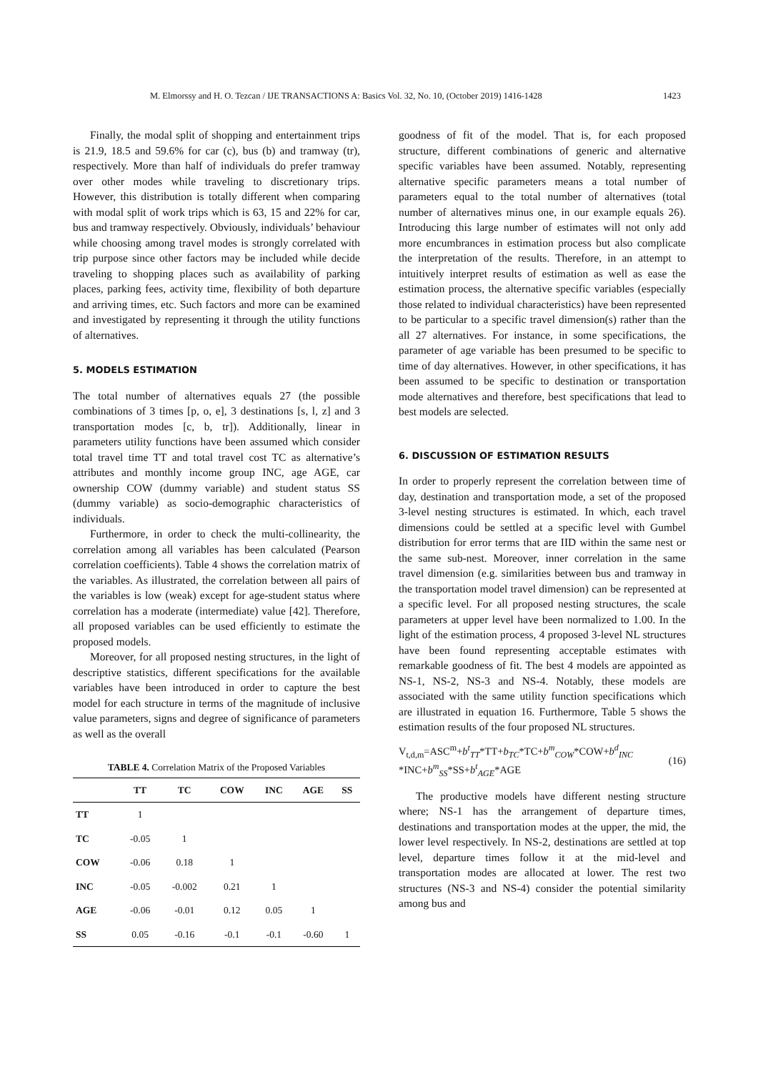M. Elmorssy and H. O. Tezcan / IJE TRANSACTIONS A: Basics Vol. 32, No. 10, (October 2019) 1416-1428 1423
Finally, the modal split of shopping and entertainment trips is 21.9, 18.5 and 59.6% for car (c), bus (b) and tramway (tr), respectively. More than half of individuals do prefer tramway over other modes while traveling to discretionary trips. However, this distribution is totally different when comparing with modal split of work trips which is 63, 15 and 22% for car, bus and tramway respectively. Obviously, individuals’ behaviour while choosing among travel modes is strongly correlated with trip purpose since other factors may be included while decide traveling to shopping places such as availability of parking places, parking fees, activity time, flexibility of both departure and arriving times, etc. Such factors and more can be examined and investigated by representing it through the utility functions of alternatives.
5. MODELS ESTIMATION
The total number of alternatives equals 27 (the possible combinations of 3 times [p, o, e], 3 destinations [s, l, z] and 3 transportation modes [c, b, tr]). Additionally, linear in parameters utility functions have been assumed which consider total travel time TT and total travel cost TC as alternative’s attributes and monthly income group INC, age AGE, car ownership COW (dummy variable) and student status SS (dummy variable) as socio-demographic characteristics of individuals.
Furthermore, in order to check the multi-collinearity, the correlation among all variables has been calculated (Pearson correlation coefficients). Table 4 shows the correlation matrix of the variables. As illustrated, the correlation between all pairs of the variables is low (weak) except for age-student status where correlation has a moderate (intermediate) value [42]. Therefore, all proposed variables can be used efficiently to estimate the proposed models.
Moreover, for all proposed nesting structures, in the light of descriptive statistics, different specifications for the available variables have been introduced in order to capture the best model for each structure in terms of the magnitude of inclusive value parameters, signs and degree of significance of parameters as well as the overall
TABLE 4. Correlation Matrix of the Proposed Variables
| | TT | TC | COW | INC | AGE | SS |
| --- | --- | --- | --- | --- | --- | --- |
| TT | 1 | | | | | |
| TC | -0.05 | 1 | | | | |
| COW | -0.06 | 0.18 | 1 | | | |
| INC | -0.05 | -0.002 | 0.21 | 1 | | |
| AGE | -0.06 | -0.01 | 0.12 | 0.05 | 1 | |
| SS | 0.05 | -0.16 | -0.1 | -0.1 | -0.60 | 1 |
goodness of fit of the model. That is, for each proposed structure, different combinations of generic and alternative specific variables have been assumed. Notably, representing alternative specific parameters means a total number of parameters equal to the total number of alternatives (total number of alternatives minus one, in our example equals 26). Introducing this large number of estimates will not only add more encumbrances in estimation process but also complicate the interpretation of the results. Therefore, in an attempt to intuitively interpret results of estimation as well as ease the estimation process, the alternative specific variables (especially those related to individual characteristics) have been represented to be particular to a specific travel dimension(s) rather than the all 27 alternatives. For instance, in some specifications, the parameter of age variable has been presumed to be specific to time of day alternatives. However, in other specifications, it has been assumed to be specific to destination or transportation mode alternatives and therefore, best specifications that lead to best models are selected.
6. DISCUSSION OF ESTIMATION RESULTS
In order to properly represent the correlation between time of day, destination and transportation mode, a set of the proposed 3-level nesting structures is estimated. In which, each travel dimensions could be settled at a specific level with Gumbel distribution for error terms that are IID within the same nest or the same sub-nest. Moreover, inner correlation in the same travel dimension (e.g. similarities between bus and tramway in the transportation model travel dimension) can be represented at a specific level. For all proposed nesting structures, the scale parameters at upper level have been normalized to 1.00. In the light of the estimation process, 4 proposed 3-level NL structures have been found representing acceptable estimates with remarkable goodness of fit. The best 4 models are appointed as NS-1, NS-2, NS-3 and NS-4. Notably, these models are associated with the same utility function specifications which are illustrated in equation 16. Furthermore, Table 5 shows the estimation results of the four proposed NL structures.
V<sub>t,d,m</sub>=ASC<sup>m</sup>+b<sup>t</sup><sub>TT</sub>*TT+b<sub>TC</sub>*TC+b<sup>m</sup><sub>COW</sub>*COW+b<sup>d</sup><sub>INC</sub>
*INC+b<sup>m</sup><sub>SS</sub>*SS+b<sup>t</sup><sub>AGE</sub>*AGE
(16)
The productive models have different nesting structure where; NS-1 has the arrangement of departure times, destinations and transportation modes at the upper, the mid, the lower level respectively. In NS-2, destinations are settled at top level, departure times follow it at the mid-level and transportation modes are allocated at lower. The rest two structures (NS-3 and NS-4) consider the potential similarity among bus and